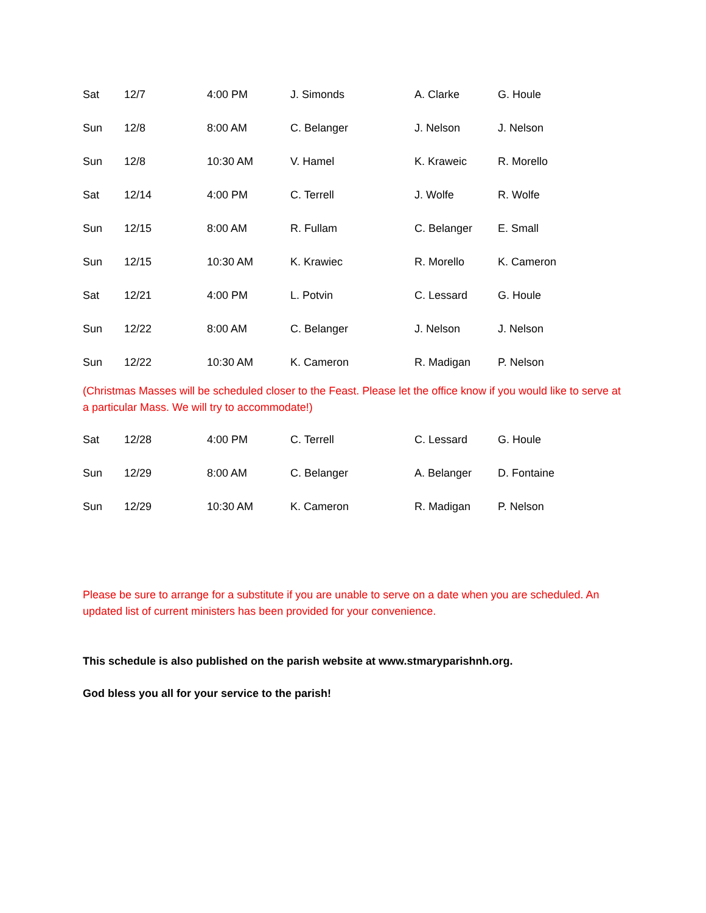| Sat | 12/7 | 4:00 PM | J. Simonds | A. Clarke | G. Houle |
| Sun | 12/8 | 8:00 AM | C. Belanger | J. Nelson | J. Nelson |
| Sun | 12/8 | 10:30 AM | V. Hamel | K. Kraweic | R. Morello |
| Sat | 12/14 | 4:00 PM | C. Terrell | J. Wolfe | R. Wolfe |
| Sun | 12/15 | 8:00 AM | R. Fullam | C. Belanger | E. Small |
| Sun | 12/15 | 10:30 AM | K. Krawiec | R. Morello | K. Cameron |
| Sat | 12/21 | 4:00 PM | L. Potvin | C. Lessard | G. Houle |
| Sun | 12/22 | 8:00 AM | C. Belanger | J. Nelson | J. Nelson |
| Sun | 12/22 | 10:30 AM | K. Cameron | R. Madigan | P. Nelson |
(Christmas Masses will be scheduled closer to the Feast. Please let the office know if you would like to serve at a particular Mass. We will try to accommodate!)
| Sat | 12/28 | 4:00 PM | C. Terrell | C. Lessard | G. Houle |
| Sun | 12/29 | 8:00 AM | C. Belanger | A. Belanger | D. Fontaine |
| Sun | 12/29 | 10:30 AM | K. Cameron | R. Madigan | P. Nelson |
Please be sure to arrange for a substitute if you are unable to serve on a date when you are scheduled. An updated list of current ministers has been provided for your convenience.
This schedule is also published on the parish website at www.stmaryparishnh.org.
God bless you all for your service to the parish!